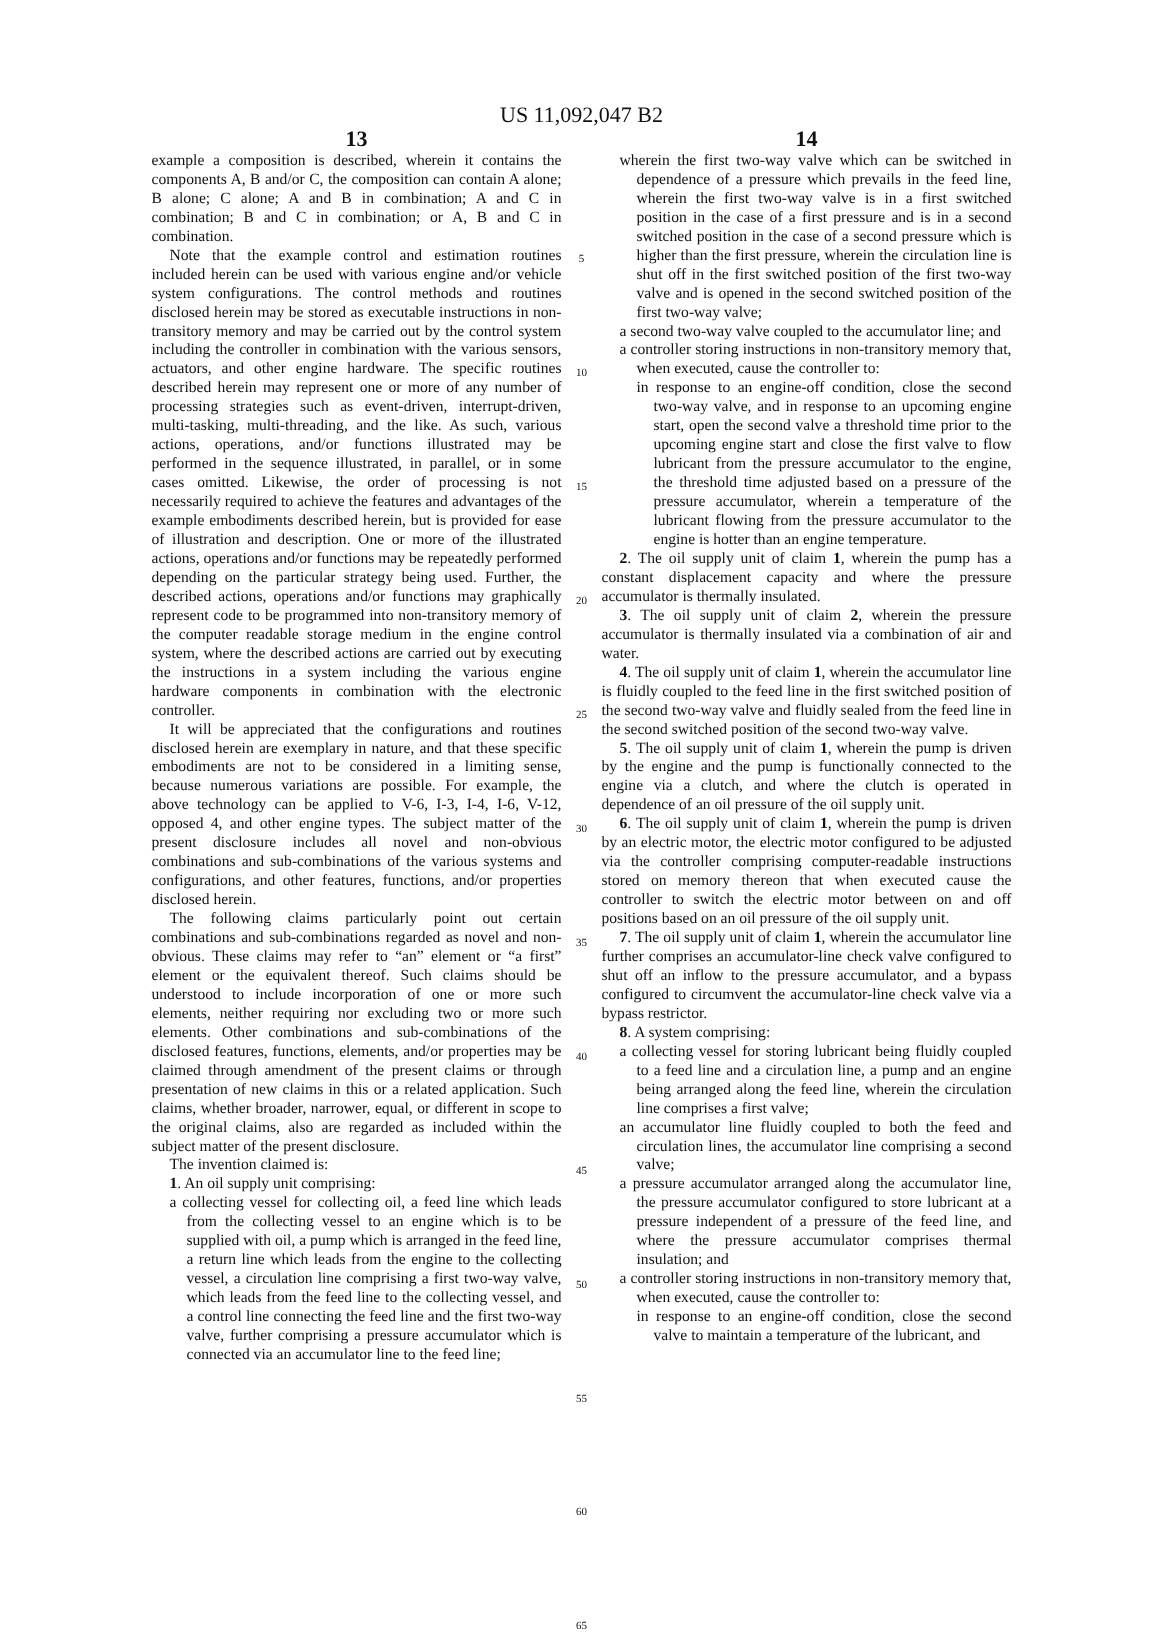US 11,092,047 B2
13
example a composition is described, wherein it contains the components A, B and/or C, the composition can contain A alone; B alone; C alone; A and B in combination; A and C in combination; B and C in combination; or A, B and C in combination.
Note that the example control and estimation routines included herein can be used with various engine and/or vehicle system configurations. The control methods and routines disclosed herein may be stored as executable instructions in non-transitory memory and may be carried out by the control system including the controller in combination with the various sensors, actuators, and other engine hardware. The specific routines described herein may represent one or more of any number of processing strategies such as event-driven, interrupt-driven, multi-tasking, multi-threading, and the like. As such, various actions, operations, and/or functions illustrated may be performed in the sequence illustrated, in parallel, or in some cases omitted. Likewise, the order of processing is not necessarily required to achieve the features and advantages of the example embodiments described herein, but is provided for ease of illustration and description. One or more of the illustrated actions, operations and/or functions may be repeatedly performed depending on the particular strategy being used. Further, the described actions, operations and/or functions may graphically represent code to be programmed into non-transitory memory of the computer readable storage medium in the engine control system, where the described actions are carried out by executing the instructions in a system including the various engine hardware components in combination with the electronic controller.
It will be appreciated that the configurations and routines disclosed herein are exemplary in nature, and that these specific embodiments are not to be considered in a limiting sense, because numerous variations are possible. For example, the above technology can be applied to V-6, I-3, I-4, I-6, V-12, opposed 4, and other engine types. The subject matter of the present disclosure includes all novel and non-obvious combinations and sub-combinations of the various systems and configurations, and other features, functions, and/or properties disclosed herein.
The following claims particularly point out certain combinations and sub-combinations regarded as novel and non-obvious. These claims may refer to “an” element or “a first” element or the equivalent thereof. Such claims should be understood to include incorporation of one or more such elements, neither requiring nor excluding two or more such elements. Other combinations and sub-combinations of the disclosed features, functions, elements, and/or properties may be claimed through amendment of the present claims or through presentation of new claims in this or a related application. Such claims, whether broader, narrower, equal, or different in scope to the original claims, also are regarded as included within the subject matter of the present disclosure.
The invention claimed is:
1. An oil supply unit comprising:
a collecting vessel for collecting oil, a feed line which leads from the collecting vessel to an engine which is to be supplied with oil, a pump which is arranged in the feed line, a return line which leads from the engine to the collecting vessel, a circulation line comprising a first two-way valve, which leads from the feed line to the collecting vessel, and a control line connecting the feed line and the first two-way valve, further comprising a pressure accumulator which is connected via an accumulator line to the feed line;
5
10
15
20
25
30
35
40
45
50
55
60
65
14
wherein the first two-way valve which can be switched in dependence of a pressure which prevails in the feed line, wherein the first two-way valve is in a first switched position in the case of a first pressure and is in a second switched position in the case of a second pressure which is higher than the first pressure, wherein the circulation line is shut off in the first switched position of the first two-way valve and is opened in the second switched position of the first two-way valve;
a second two-way valve coupled to the accumulator line; and
a controller storing instructions in non-transitory memory that, when executed, cause the controller to:
in response to an engine-off condition, close the second two-way valve, and in response to an upcoming engine start, open the second valve a threshold time prior to the upcoming engine start and close the first valve to flow lubricant from the pressure accumulator to the engine, the threshold time adjusted based on a pressure of the pressure accumulator, wherein a temperature of the lubricant flowing from the pressure accumulator to the engine is hotter than an engine temperature.
2. The oil supply unit of claim 1, wherein the pump has a constant displacement capacity and where the pressure accumulator is thermally insulated.
3. The oil supply unit of claim 2, wherein the pressure accumulator is thermally insulated via a combination of air and water.
4. The oil supply unit of claim 1, wherein the accumulator line is fluidly coupled to the feed line in the first switched position of the second two-way valve and fluidly sealed from the feed line in the second switched position of the second two-way valve.
5. The oil supply unit of claim 1, wherein the pump is driven by the engine and the pump is functionally connected to the engine via a clutch, and where the clutch is operated in dependence of an oil pressure of the oil supply unit.
6. The oil supply unit of claim 1, wherein the pump is driven by an electric motor, the electric motor configured to be adjusted via the controller comprising computer-readable instructions stored on memory thereon that when executed cause the controller to switch the electric motor between on and off positions based on an oil pressure of the oil supply unit.
7. The oil supply unit of claim 1, wherein the accumulator line further comprises an accumulator-line check valve configured to shut off an inflow to the pressure accumulator, and a bypass configured to circumvent the accumulator-line check valve via a bypass restrictor.
8. A system comprising:
a collecting vessel for storing lubricant being fluidly coupled to a feed line and a circulation line, a pump and an engine being arranged along the feed line, wherein the circulation line comprises a first valve;
an accumulator line fluidly coupled to both the feed and circulation lines, the accumulator line comprising a second valve;
a pressure accumulator arranged along the accumulator line, the pressure accumulator configured to store lubricant at a pressure independent of a pressure of the feed line, and where the pressure accumulator comprises thermal insulation; and
a controller storing instructions in non-transitory memory that, when executed, cause the controller to:
in response to an engine-off condition, close the second valve to maintain a temperature of the lubricant, and